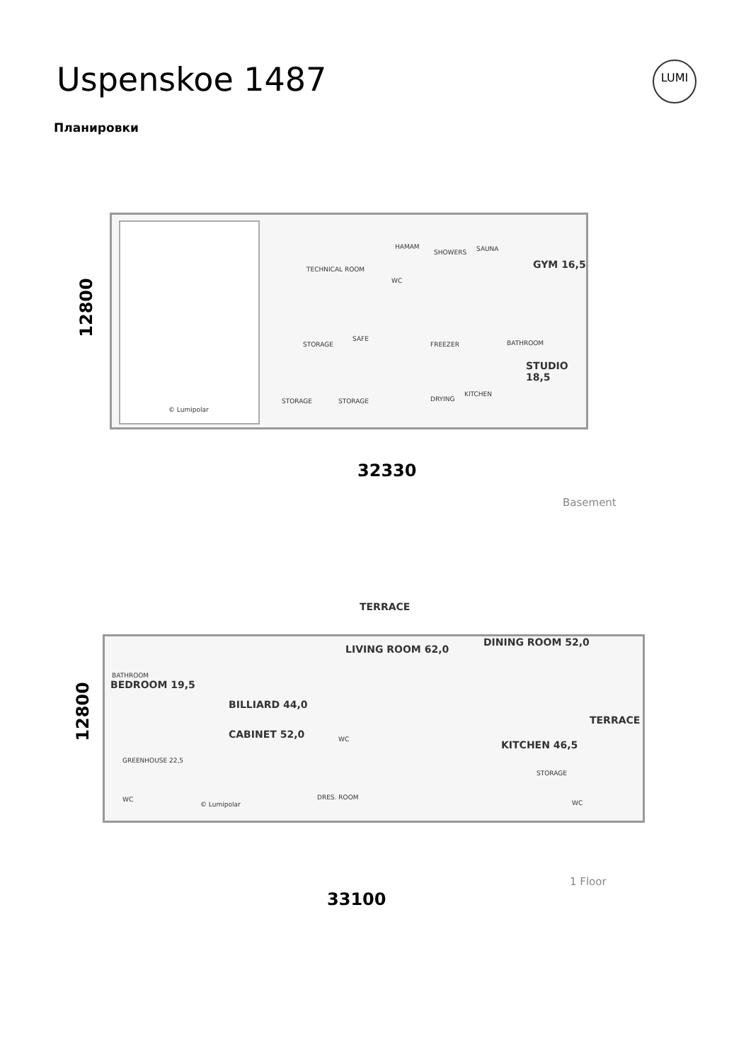Uspenskoe 1487
Планировки
LUMI
TECHNICAL ROOM
HAMAM
SHOWERS SAUNA
GYM 16,5
WC
STORAGE
SAFE
FREEZER BATHROOM
STUDIO 18,5
STORAGE STORAGE DRYING
KITCHEN
© Lumipolar
12800
32330
Basement
TERRACE
BATHROOM
BEDROOM 19,5
BILLIARD 44,0
LIVING ROOM 62,0
DINING ROOM 52,0
TERRACE
CABINET 52,0
GREENHOUSE 22,5
WC KITCHEN 46,5
STORAGE
WC DRES. ROOM
WC © Lumipolar
12800
33100
1 Floor